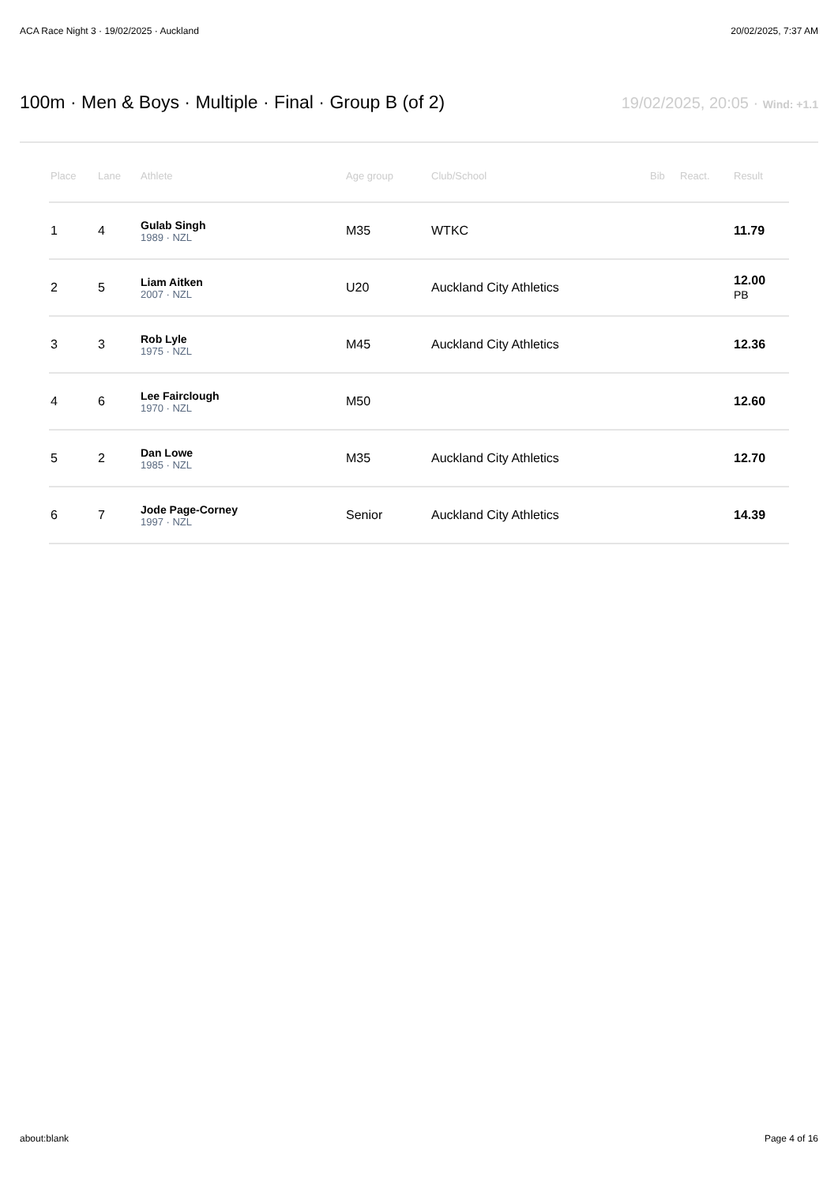ACA Race Night 3 · 19/02/2025 · Auckland 20/02/2025, 7:37 AM
100m · Men & Boys · Multiple · Final · Group B (of 2)
19/02/2025, 20:05 · Wind: +1.1
| Place | Lane | Athlete | Age group | Club/School | Bib | React. | Result |
| --- | --- | --- | --- | --- | --- | --- | --- |
| 1 | 4 | Gulab Singh 1989 · NZL | M35 | WTKC | | | 11.79 |
| 2 | 5 | Liam Aitken 2007 · NZL | U20 | Auckland City Athletics | | | 12.00 PB |
| 3 | 3 | Rob Lyle 1975 · NZL | M45 | Auckland City Athletics | | | 12.36 |
| 4 | 6 | Lee Fairclough 1970 · NZL | M50 | | | | 12.60 |
| 5 | 2 | Dan Lowe 1985 · NZL | M35 | Auckland City Athletics | | | 12.70 |
| 6 | 7 | Jode Page-Corney 1997 · NZL | Senior | Auckland City Athletics | | | 14.39 |
about:blank Page 4 of 16